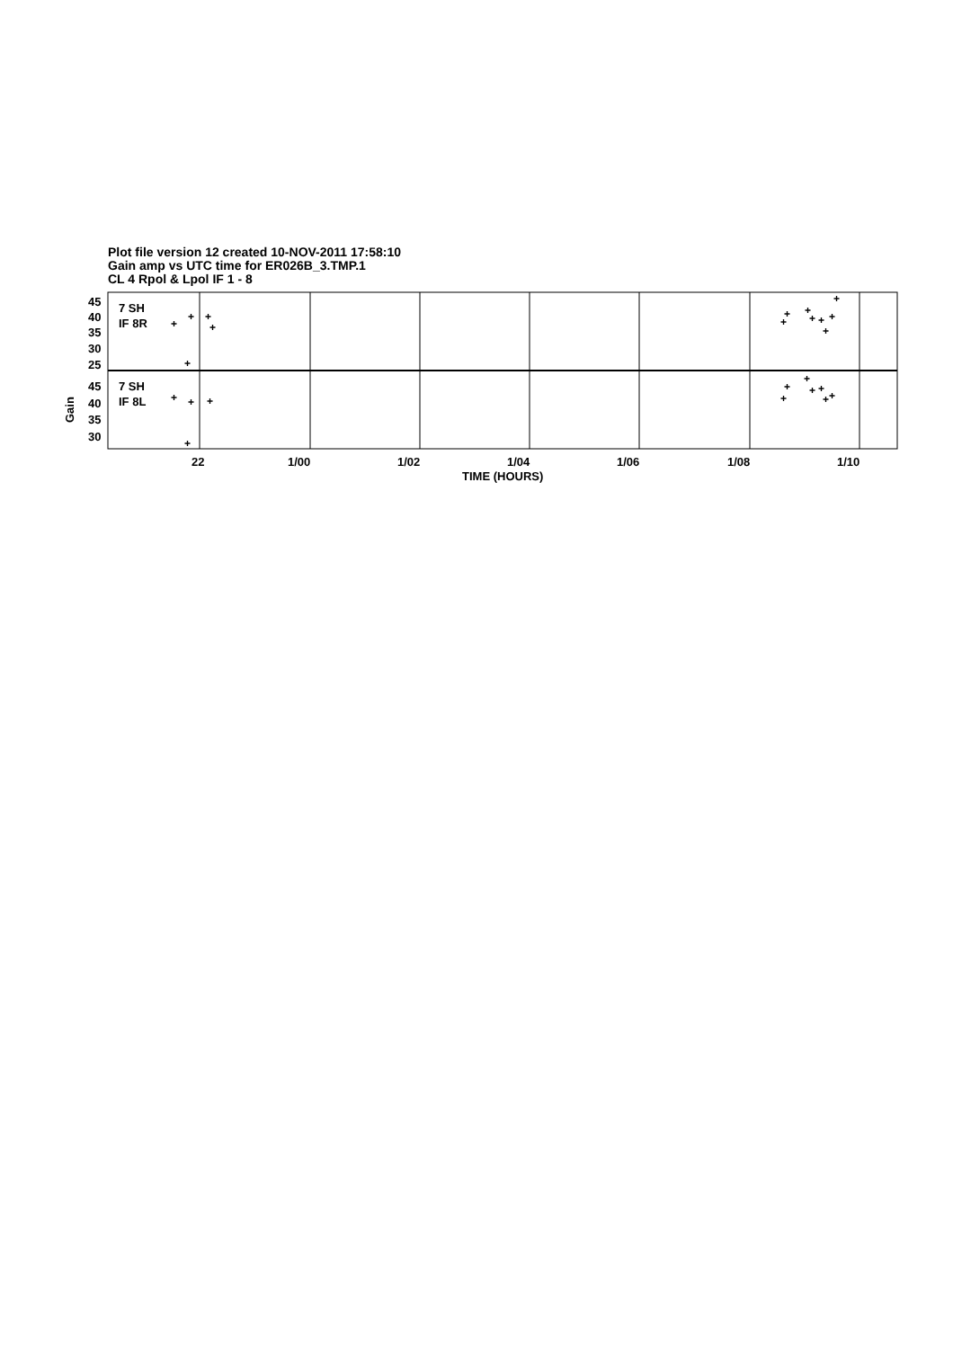Plot file version 12 created 10-NOV-2011 17:58:10
Gain amp vs UTC time for ER026B_3.TMP.1
CL 4 Rpol & Lpol IF 1 - 8
45
40
35
30
25
45
40
35
30
7 SH
IF 8R
7 SH
IF 8L
Gain
22
1/00
1/02
1/04
1/06
1/08
1/10
TIME (HOURS)
+
+
+
+
+
+
+
+
+
+
+
+
+
+
+
+
+
+
+
+
+
+
+
+